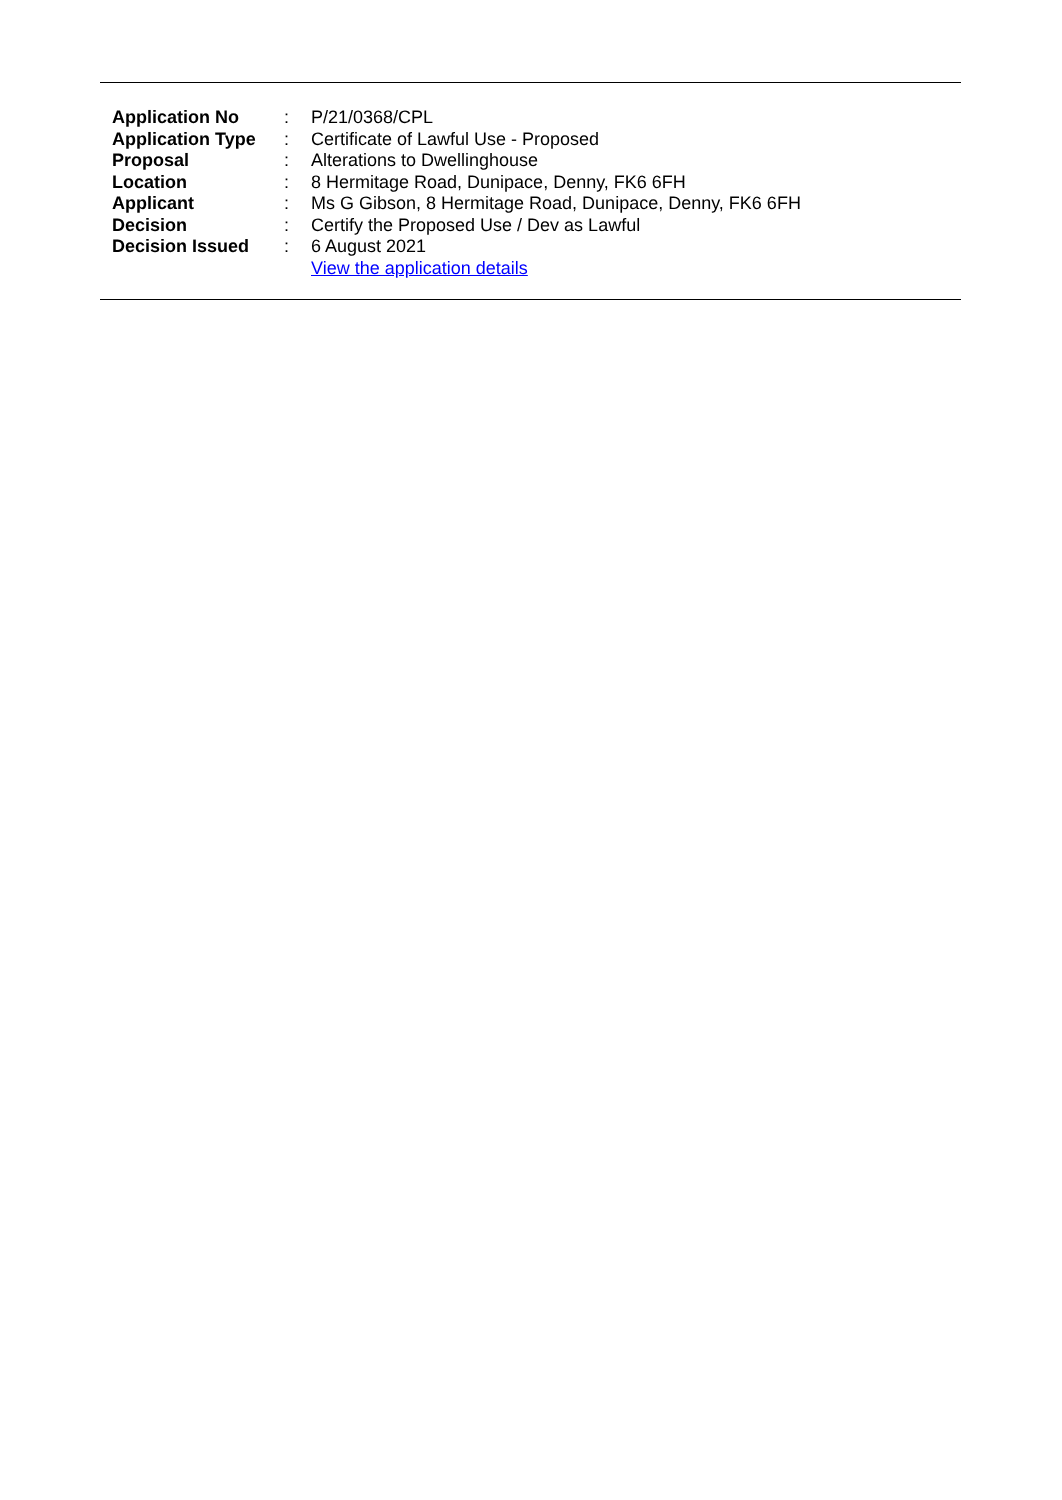| Application No | : | P/21/0368/CPL |
| Application Type | : | Certificate of Lawful Use - Proposed |
| Proposal | : | Alterations to Dwellinghouse |
| Location | : | 8 Hermitage Road, Dunipace, Denny, FK6 6FH |
| Applicant | : | Ms G Gibson, 8 Hermitage Road, Dunipace, Denny, FK6 6FH |
| Decision | : | Certify the Proposed Use / Dev as Lawful |
| Decision Issued | : | 6 August 2021 |
| | | View the application details |